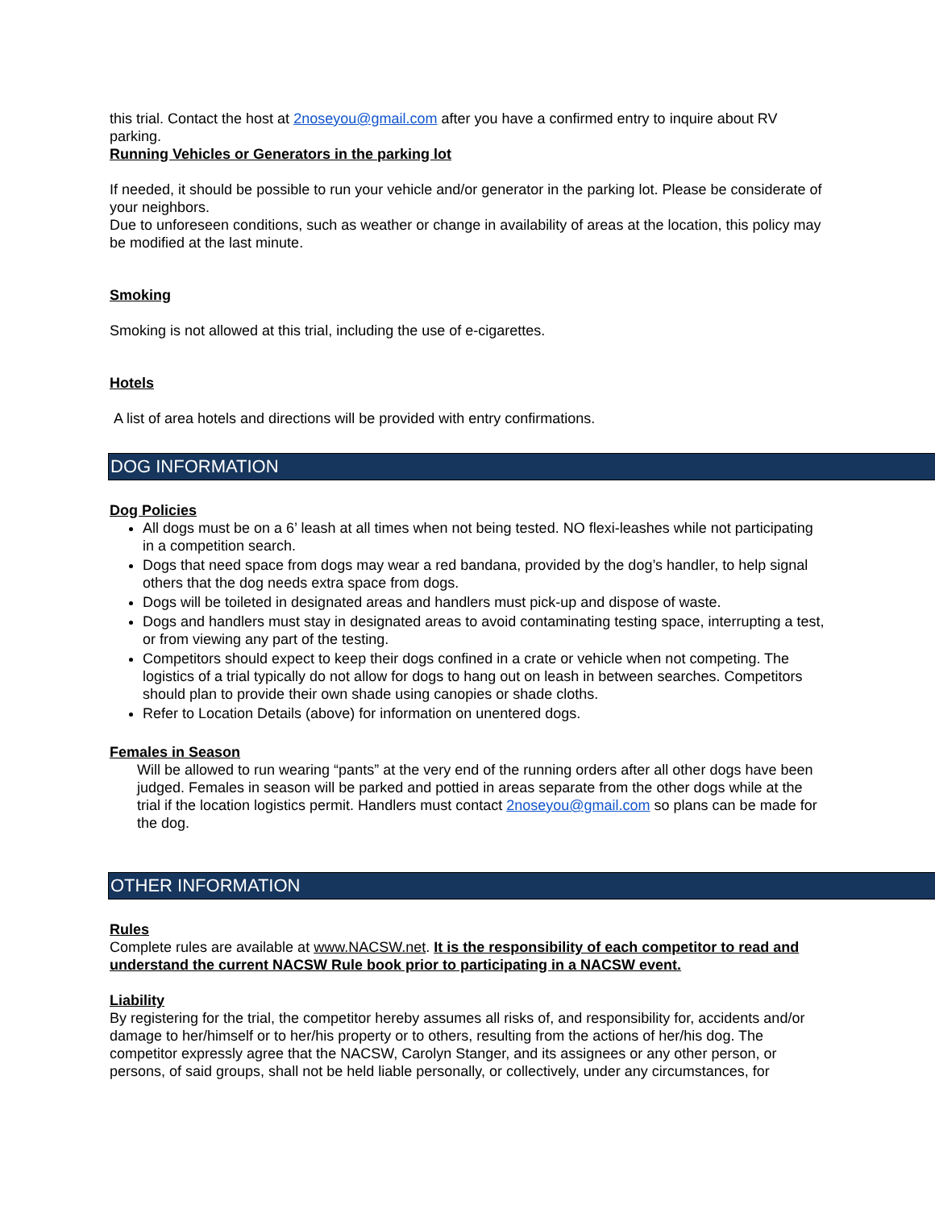this trial. Contact the host at 2noseyou@gmail.com after you have a confirmed entry to inquire about RV parking.
Running Vehicles or Generators in the parking lot
If needed, it should be possible to run your vehicle and/or generator in the parking lot. Please be considerate of your neighbors.
Due to unforeseen conditions, such as weather or change in availability of areas at the location, this policy may be modified at the last minute.
Smoking
Smoking is not allowed at this trial, including the use of e-cigarettes.
Hotels
A list of area hotels and directions will be provided with entry confirmations.
DOG INFORMATION
Dog Policies
All dogs must be on a 6’ leash at all times when not being tested. NO flexi-leashes while not participating in a competition search.
Dogs that need space from dogs may wear a red bandana, provided by the dog’s handler, to help signal others that the dog needs extra space from dogs.
Dogs will be toileted in designated areas and handlers must pick-up and dispose of waste.
Dogs and handlers must stay in designated areas to avoid contaminating testing space, interrupting a test, or from viewing any part of the testing.
Competitors should expect to keep their dogs confined in a crate or vehicle when not competing. The logistics of a trial typically do not allow for dogs to hang out on leash in between searches. Competitors should plan to provide their own shade using canopies or shade cloths.
Refer to Location Details (above) for information on unentered dogs.
Females in Season
Will be allowed to run wearing “pants” at the very end of the running orders after all other dogs have been judged. Females in season will be parked and pottied in areas separate from the other dogs while at the trial if the location logistics permit. Handlers must contact 2noseyou@gmail.com so plans can be made for the dog.
OTHER INFORMATION
Rules
Complete rules are available at www.NACSW.net. It is the responsibility of each competitor to read and understand the current NACSW Rule book prior to participating in a NACSW event.
Liability
By registering for the trial, the competitor hereby assumes all risks of, and responsibility for, accidents and/or damage to her/himself or to her/his property or to others, resulting from the actions of her/his dog. The competitor expressly agree that the NACSW, Carolyn Stanger, and its assignees or any other person, or persons, of said groups, shall not be held liable personally, or collectively, under any circumstances, for